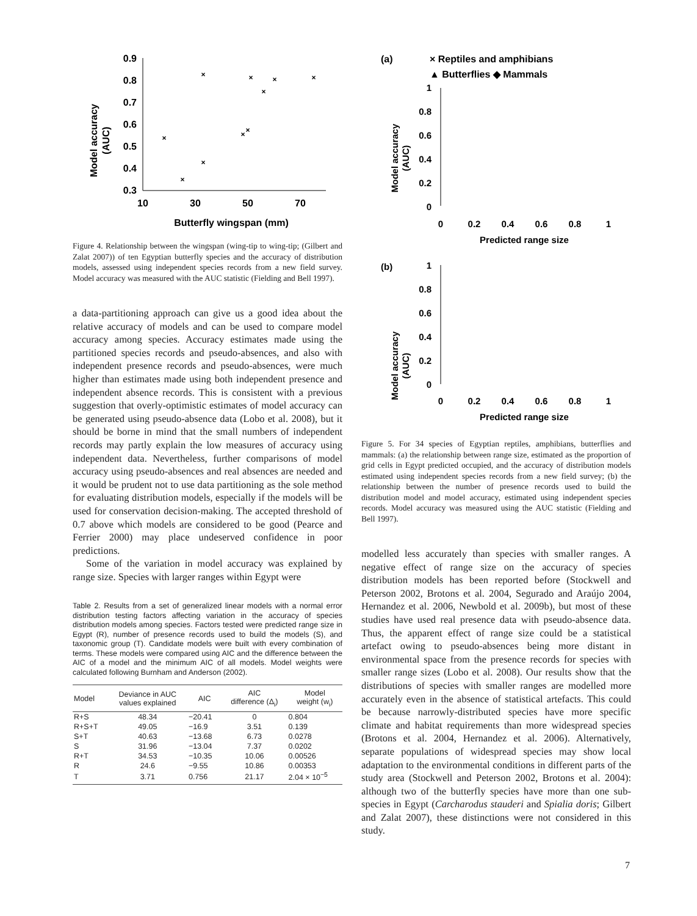Model accuracy
(AUC)
0.9
0.8
0.7
0.6
0.5
0.4
0.3
10
30
50
70
Butterfly wingspan (mm)
×
×
×
×
×
×
×
×
×
×
Figure 4. Relationship between the wingspan (wing-tip to wing-tip; (Gilbert and Zalat 2007)) of ten Egyptian butterfly species and the accuracy of distribution models, assessed using independent species records from a new field survey. Model accuracy was measured with the AUC statistic (Fielding and Bell 1997).
a data-partitioning approach can give us a good idea about the relative accuracy of models and can be used to compare model accuracy among species. Accuracy estimates made using the partitioned species records and pseudo-absences, and also with independent presence records and pseudo-absences, were much higher than estimates made using both independent presence and independent absence records. This is consistent with a previous suggestion that overly-optimistic estimates of model accuracy can be generated using pseudo-absence data (Lobo et al. 2008), but it should be borne in mind that the small numbers of independent records may partly explain the low measures of accuracy using independent data. Nevertheless, further comparisons of model accuracy using pseudo-absences and real absences are needed and it would be prudent not to use data partitioning as the sole method for evaluating distribution models, especially if the models will be used for conservation decision-making. The accepted threshold of 0.7 above which models are considered to be good (Pearce and Ferrier 2000) may place undeserved confidence in poor predictions.
Some of the variation in model accuracy was explained by range size. Species with larger ranges within Egypt were
Table 2. Results from a set of generalized linear models with a normal error distribution testing factors affecting variation in the accuracy of species distribution models among species. Factors tested were predicted range size in Egypt (R), number of presence records used to build the models (S), and taxonomic group (T). Candidate models were built with every combination of terms. These models were compared using AIC and the difference between the AIC of a model and the minimum AIC of all models. Model weights were calculated following Burnham and Anderson (2002).
| Model | Deviance in AUC values explained | AIC | AIC difference (Δ<sub>i</sub>) | Model weight (w<sub>i</sub>) |
| --- | --- | --- | --- | --- |
| R+S | 48.34 | −20.41 | 0 | 0.804 |
| R+S+T | 49.05 | −16.9 | 3.51 | 0.139 |
| S+T | 40.63 | −13.68 | 6.73 | 0.0278 |
| S | 31.96 | −13.04 | 7.37 | 0.0202 |
| R+T | 34.53 | −10.35 | 10.06 | 0.00526 |
| R | 24.6 | −9.55 | 10.86 | 0.00353 |
| T | 3.71 | 0.756 | 21.17 | 2.04 × 10<sup>−5</sup> |
(a)
× Reptiles and amphibians
▲ Butterflies ◆ Mammals
Model accuracy
(AUC)
1
0.8
0.6
0.4
0.2
0
0
0.2
0.4
0.6
0.8
1
Predicted range size
(b)
Model accuracy
(AUC)
1
0.8
0.6
0.4
0.2
0
0
0.2
0.4
0.6
0.8
1
Predicted range size
Figure 5. For 34 species of Egyptian reptiles, amphibians, butterflies and mammals: (a) the relationship between range size, estimated as the proportion of grid cells in Egypt predicted occupied, and the accuracy of distribution models estimated using independent species records from a new field survey; (b) the relationship between the number of presence records used to build the distribution model and model accuracy, estimated using independent species records. Model accuracy was measured using the AUC statistic (Fielding and Bell 1997).
modelled less accurately than species with smaller ranges. A negative effect of range size on the accuracy of species distribution models has been reported before (Stockwell and Peterson 2002, Brotons et al. 2004, Segurado and Araújo 2004, Hernandez et al. 2006, Newbold et al. 2009b), but most of these studies have used real presence data with pseudo-absence data. Thus, the apparent effect of range size could be a statistical artefact owing to pseudo-absences being more distant in environmental space from the presence records for species with smaller range sizes (Lobo et al. 2008). Our results show that the distributions of species with smaller ranges are modelled more accurately even in the absence of statistical artefacts. This could be because narrowly-distributed species have more specific climate and habitat requirements than more widespread species (Brotons et al. 2004, Hernandez et al. 2006). Alternatively, separate populations of widespread species may show local adaptation to the environmental conditions in different parts of the study area (Stockwell and Peterson 2002, Brotons et al. 2004): although two of the butterfly species have more than one sub-species in Egypt (Carcharodus stauderi and Spialia doris; Gilbert and Zalat 2007), these distinctions were not considered in this study.
7